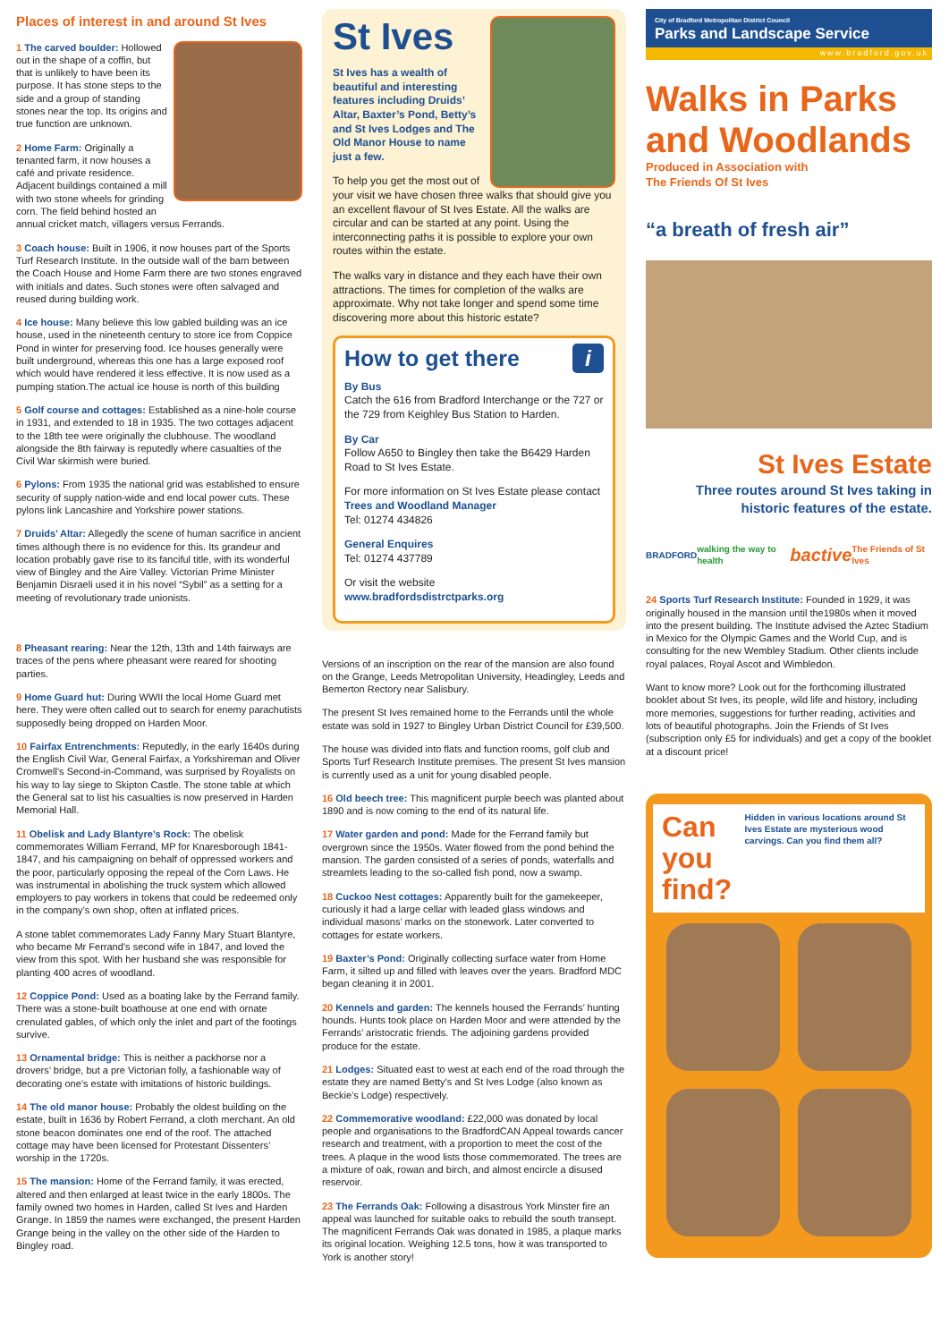Places of interest in and around St Ives
1 The carved boulder: Hollowed out in the shape of a coffin, but that is unlikely to have been its purpose. It has stone steps to the side and a group of standing stones near the top. Its origins and true function are unknown.
2 Home Farm: Originally a tenanted farm, it now houses a café and private residence. Adjacent buildings contained a mill with two stone wheels for grinding corn. The field behind hosted an annual cricket match, villagers versus Ferrands.
3 Coach house: Built in 1906, it now houses part of the Sports Turf Research Institute. In the outside wall of the barn between the Coach House and Home Farm there are two stones engraved with initials and dates. Such stones were often salvaged and reused during building work.
4 Ice house: Many believe this low gabled building was an ice house, used in the nineteenth century to store ice from Coppice Pond in winter for preserving food. Ice houses generally were built underground, whereas this one has a large exposed roof which would have rendered it less effective. It is now used as a pumping station.The actual ice house is north of this building
5 Golf course and cottages: Established as a nine-hole course in 1931, and extended to 18 in 1935. The two cottages adjacent to the 18th tee were originally the clubhouse. The woodland alongside the 8th fairway is reputedly where casualties of the Civil War skirmish were buried.
6 Pylons: From 1935 the national grid was established to ensure security of supply nation-wide and end local power cuts. These pylons link Lancashire and Yorkshire power stations.
7 Druids’ Altar: Allegedly the scene of human sacrifice in ancient times although there is no evidence for this. Its grandeur and location probably gave rise to its fanciful title, with its wonderful view of Bingley and the Aire Valley. Victorian Prime Minister Benjamin Disraeli used it in his novel “Sybil” as a setting for a meeting of revolutionary trade unionists.
8 Pheasant rearing: Near the 12th, 13th and 14th fairways are traces of the pens where pheasant were reared for shooting parties.
9 Home Guard hut: During WWII the local Home Guard met here. They were often called out to search for enemy parachutists supposedly being dropped on Harden Moor.
10 Fairfax Entrenchments: Reputedly, in the early 1640s during the English Civil War, General Fairfax, a Yorkshireman and Oliver Cromwell’s Second-in-Command, was surprised by Royalists on his way to lay siege to Skipton Castle. The stone table at which the General sat to list his casualties is now preserved in Harden Memorial Hall.
11 Obelisk and Lady Blantyre’s Rock: The obelisk commemorates William Ferrand, MP for Knaresborough 1841-1847, and his campaigning on behalf of oppressed workers and the poor, particularly opposing the repeal of the Corn Laws. He was instrumental in abolishing the truck system which allowed employers to pay workers in tokens that could be redeemed only in the company’s own shop, often at inflated prices.
A stone tablet commemorates Lady Fanny Mary Stuart Blantyre, who became Mr Ferrand’s second wife in 1847, and loved the view from this spot. With her husband she was responsible for planting 400 acres of woodland.
12 Coppice Pond: Used as a boating lake by the Ferrand family. There was a stone-built boathouse at one end with ornate crenulated gables, of which only the inlet and part of the footings survive.
13 Ornamental bridge: This is neither a packhorse nor a drovers’ bridge, but a pre Victorian folly, a fashionable way of decorating one’s estate with imitations of historic buildings.
14 The old manor house: Probably the oldest building on the estate, built in 1636 by Robert Ferrand, a cloth merchant. An old stone beacon dominates one end of the roof. The attached cottage may have been licensed for Protestant Dissenters’ worship in the 1720s.
15 The mansion: Home of the Ferrand family, it was erected, altered and then enlarged at least twice in the early 1800s. The family owned two homes in Harden, called St Ives and Harden Grange. In 1859 the names were exchanged, the present Harden Grange being in the valley on the other side of the Harden to Bingley road.
St Ives
St Ives has a wealth of beautiful and interesting features including Druids’ Altar, Baxter’s Pond, Betty’s and St Ives Lodges and The Old Manor House to name just a few.
To help you get the most out of your visit we have chosen three walks that should give you an excellent flavour of St Ives Estate. All the walks are circular and can be started at any point. Using the interconnecting paths it is possible to explore your own routes within the estate.
The walks vary in distance and they each have their own attractions. The times for completion of the walks are approximate. Why not take longer and spend some time discovering more about this historic estate?
How to get there i
By Bus
Catch the 616 from Bradford Interchange or the 727 or the 729 from Keighley Bus Station to Harden.
By Car
Follow A650 to Bingley then take the B6429 Harden Road to St Ives Estate.
For more information on St Ives Estate please contact
Trees and Woodland Manager
Tel: 01274 434826
General Enquires
Tel: 01274 437789
Or visit the website
www.bradfordsdistrctparks.org
Versions of an inscription on the rear of the mansion are also found on the Grange, Leeds Metropolitan University, Headingley, Leeds and Bemerton Rectory near Salisbury.
The present St Ives remained home to the Ferrands until the whole estate was sold in 1927 to Bingley Urban District Council for £39,500.
The house was divided into flats and function rooms, golf club and Sports Turf Research Institute premises. The present St Ives mansion is currently used as a unit for young disabled people.
16 Old beech tree: This magnificent purple beech was planted about 1890 and is now coming to the end of its natural life.
17 Water garden and pond: Made for the Ferrand family but overgrown since the 1950s. Water flowed from the pond behind the mansion. The garden consisted of a series of ponds, waterfalls and streamlets leading to the so-called fish pond, now a swamp.
18 Cuckoo Nest cottages: Apparently built for the gamekeeper, curiously it had a large cellar with leaded glass windows and individual masons’ marks on the stonework. Later converted to cottages for estate workers.
19 Baxter’s Pond: Originally collecting surface water from Home Farm, it silted up and filled with leaves over the years. Bradford MDC began cleaning it in 2001.
20 Kennels and garden: The kennels housed the Ferrands’ hunting hounds. Hunts took place on Harden Moor and were attended by the Ferrands’ aristocratic friends. The adjoining gardens provided produce for the estate.
21 Lodges: Situated east to west at each end of the road through the estate they are named Betty’s and St Ives Lodge (also known as Beckie’s Lodge) respectively.
22 Commemorative woodland: £22,000 was donated by local people and organisations to the BradfordCAN Appeal towards cancer research and treatment, with a proportion to meet the cost of the trees. A plaque in the wood lists those commemorated. The trees are a mixture of oak, rowan and birch, and almost encircle a disused reservoir.
23 The Ferrands Oak: Following a disastrous York Minster fire an appeal was launched for suitable oaks to rebuild the south transept. The magnificent Ferrands Oak was donated in 1985, a plaque marks its original location. Weighing 12.5 tons, how it was transported to York is another story!
City of Bradford Metropolitan District Council
Parks and Landscape Service
www.bradford.gov.uk
Walks in Parks and Woodlands
Produced in Association with
The Friends Of St Ives
“a breath of fresh air”
St Ives Estate
Three routes around St Ives taking in historic features of the estate.
BRADFORD walking the way to health bactive The Friends of St Ives
24 Sports Turf Research Institute: Founded in 1929, it was originally housed in the mansion until the1980s when it moved into the present building. The Institute advised the Aztec Stadium in Mexico for the Olympic Games and the World Cup, and is consulting for the new Wembley Stadium. Other clients include royal palaces, Royal Ascot and Wimbledon.
Want to know more? Look out for the forthcoming illustrated booklet about St Ives, its people, wild life and history, including more memories, suggestions for further reading, activities and lots of beautiful photographs. Join the Friends of St Ives (subscription only £5 for individuals) and get a copy of the booklet at a discount price!
Can you find?
Hidden in various locations around St Ives Estate are mysterious wood carvings. Can you find them all?